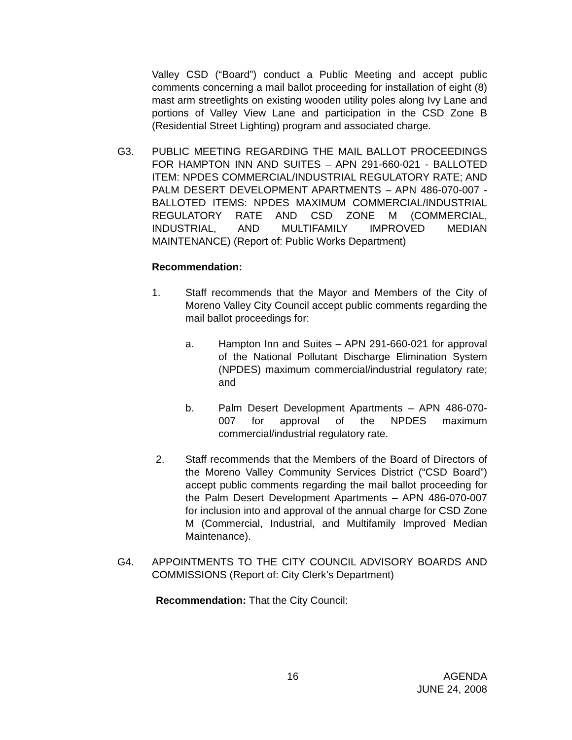Valley CSD (“Board”) conduct a Public Meeting and accept public comments concerning a mail ballot proceeding for installation of eight (8) mast arm streetlights on existing wooden utility poles along Ivy Lane and portions of Valley View Lane and participation in the CSD Zone B (Residential Street Lighting) program and associated charge.
G3. PUBLIC MEETING REGARDING THE MAIL BALLOT PROCEEDINGS FOR HAMPTON INN AND SUITES – APN 291-660-021 - BALLOTED ITEM: NPDES COMMERCIAL/INDUSTRIAL REGULATORY RATE; AND PALM DESERT DEVELOPMENT APARTMENTS – APN 486-070-007 - BALLOTED ITEMS: NPDES MAXIMUM COMMERCIAL/INDUSTRIAL REGULATORY RATE AND CSD ZONE M (COMMERCIAL, INDUSTRIAL, AND MULTIFAMILY IMPROVED MEDIAN MAINTENANCE) (Report of: Public Works Department)
Recommendation:
1. Staff recommends that the Mayor and Members of the City of Moreno Valley City Council accept public comments regarding the mail ballot proceedings for:
a. Hampton Inn and Suites – APN 291-660-021 for approval of the National Pollutant Discharge Elimination System (NPDES) maximum commercial/industrial regulatory rate; and
b. Palm Desert Development Apartments – APN 486-070-007 for approval of the NPDES maximum commercial/industrial regulatory rate.
2. Staff recommends that the Members of the Board of Directors of the Moreno Valley Community Services District (“CSD Board”) accept public comments regarding the mail ballot proceeding for the Palm Desert Development Apartments – APN 486-070-007 for inclusion into and approval of the annual charge for CSD Zone M (Commercial, Industrial, and Multifamily Improved Median Maintenance).
G4. APPOINTMENTS TO THE CITY COUNCIL ADVISORY BOARDS AND COMMISSIONS (Report of: City Clerk’s Department)
Recommendation: That the City Council:
16 AGENDA
JUNE 24, 2008